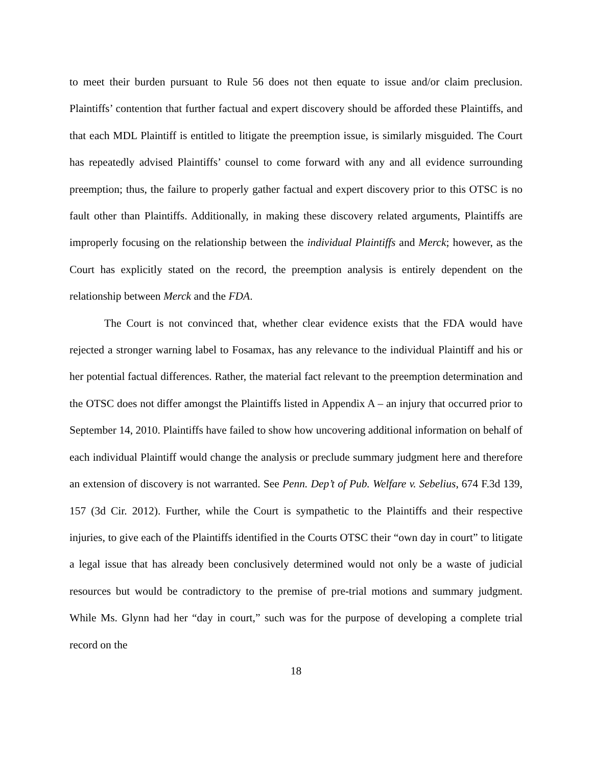to meet their burden pursuant to Rule 56 does not then equate to issue and/or claim preclusion. Plaintiffs’ contention that further factual and expert discovery should be afforded these Plaintiffs, and that each MDL Plaintiff is entitled to litigate the preemption issue, is similarly misguided. The Court has repeatedly advised Plaintiffs’ counsel to come forward with any and all evidence surrounding preemption; thus, the failure to properly gather factual and expert discovery prior to this OTSC is no fault other than Plaintiffs. Additionally, in making these discovery related arguments, Plaintiffs are improperly focusing on the relationship between the individual Plaintiffs and Merck; however, as the Court has explicitly stated on the record, the preemption analysis is entirely dependent on the relationship between Merck and the FDA.
The Court is not convinced that, whether clear evidence exists that the FDA would have rejected a stronger warning label to Fosamax, has any relevance to the individual Plaintiff and his or her potential factual differences. Rather, the material fact relevant to the preemption determination and the OTSC does not differ amongst the Plaintiffs listed in Appendix A – an injury that occurred prior to September 14, 2010. Plaintiffs have failed to show how uncovering additional information on behalf of each individual Plaintiff would change the analysis or preclude summary judgment here and therefore an extension of discovery is not warranted. See Penn. Dep’t of Pub. Welfare v. Sebelius, 674 F.3d 139, 157 (3d Cir. 2012). Further, while the Court is sympathetic to the Plaintiffs and their respective injuries, to give each of the Plaintiffs identified in the Courts OTSC their “own day in court” to litigate a legal issue that has already been conclusively determined would not only be a waste of judicial resources but would be contradictory to the premise of pre-trial motions and summary judgment. While Ms. Glynn had her “day in court,” such was for the purpose of developing a complete trial record on the
18